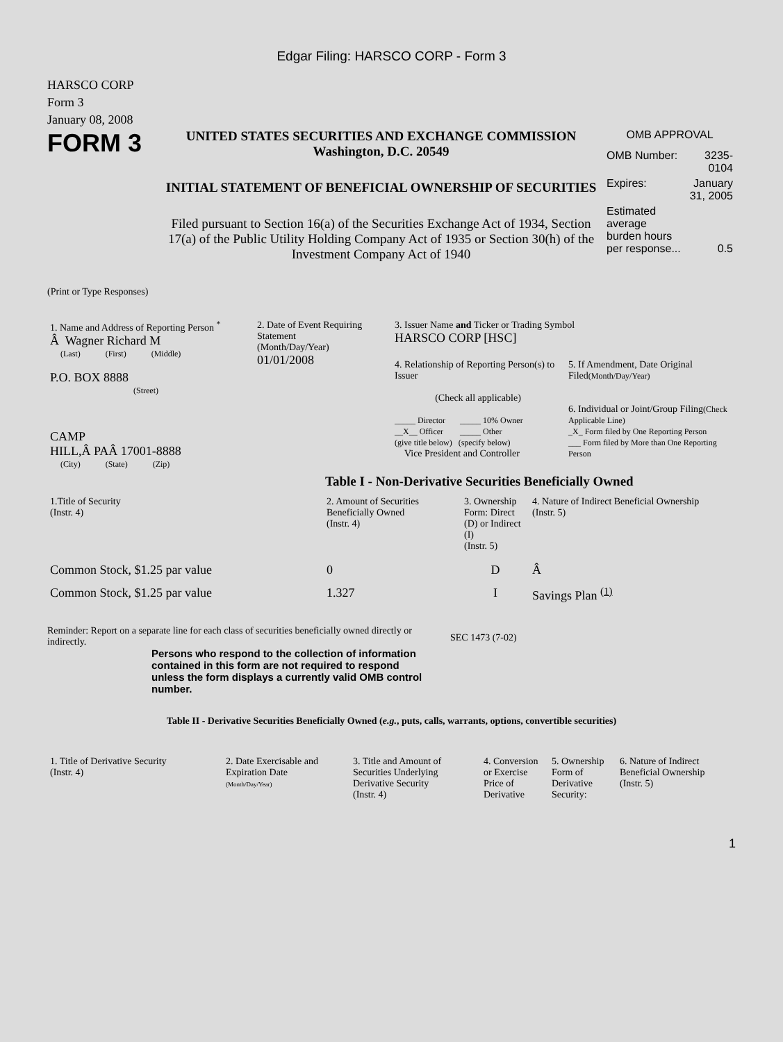Edgar Filing: HARSCO CORP - Form 3
HARSCO CORP
Form 3
January 08, 2008
FORM 3
UNITED STATES SECURITIES AND EXCHANGE COMMISSION
Washington, D.C. 20549
INITIAL STATEMENT OF BENEFICIAL OWNERSHIP OF SECURITIES
Filed pursuant to Section 16(a) of the Securities Exchange Act of 1934, Section 17(a) of the Public Utility Holding Company Act of 1935 or Section 30(h) of the Investment Company Act of 1940
OMB APPROVAL
| OMB Number: | 3235-0104 |
| Expires: | January 31, 2005 |
| Estimated average burden hours per response... | 0.5 |
(Print or Type Responses)
| 1. Name and Address of Reporting Person <sup>*</sup> Â Wagner Richard M (Last) (First) (Middle) P.O. BOX 8888 (Street) CAMP HILL,Â PAÂ 17001-8888 (City) (State) (Zip) | 2. Date of Event Requiring Statement (Month/Day/Year) 01/01/2008 | 3. Issuer Name and Ticker or Trading Symbol HARSCO CORP [HSC] / 4. Relationship of Reporting Person(s) to Issuer (Check all applicable) _____ Director _____ 10% Owner __X__ Officer _____ Other (give title below) (specify below) Vice President and Controller / 5. If Amendment, Date Original Filed (Month/Day/Year) 6. Individual or Joint/Group Filing (Check Applicable Line) _X_ Form filed by One Reporting Person ___ Form filed by More than One Reporting Person / |
Table I - Non-Derivative Securities Beneficially Owned
| 1.Title of Security (Instr. 4) | 2. Amount of Securities Beneficially Owned (Instr. 4) | 3. Ownership Form: Direct (D) or Indirect (I) (Instr. 5) | 4. Nature of Indirect Beneficial Ownership (Instr. 5) |
| --- | --- | --- | --- |
| Common Stock, $1.25 par value | 0 | D | Â |
| Common Stock, $1.25 par value | 1.327 | I | Savings Plan <sup>(1)</sup> |
Reminder: Report on a separate line for each class of securities beneficially owned directly or indirectly.
SEC 1473 (7-02)
Persons who respond to the collection of information contained in this form are not required to respond unless the form displays a currently valid OMB control number.
Table II - Derivative Securities Beneficially Owned (e.g., puts, calls, warrants, options, convertible securities)
| 1. Title of Derivative Security (Instr. 4) | 2. Date Exercisable and Expiration Date (Month/Day/Year) | 3. Title and Amount of Securities Underlying Derivative Security (Instr. 4) | 4. Conversion or Exercise Price of Derivative | 5. Ownership Form of Derivative Security: | 6. Nature of Indirect Beneficial Ownership (Instr. 5) |
| --- | --- | --- | --- | --- | --- |
1